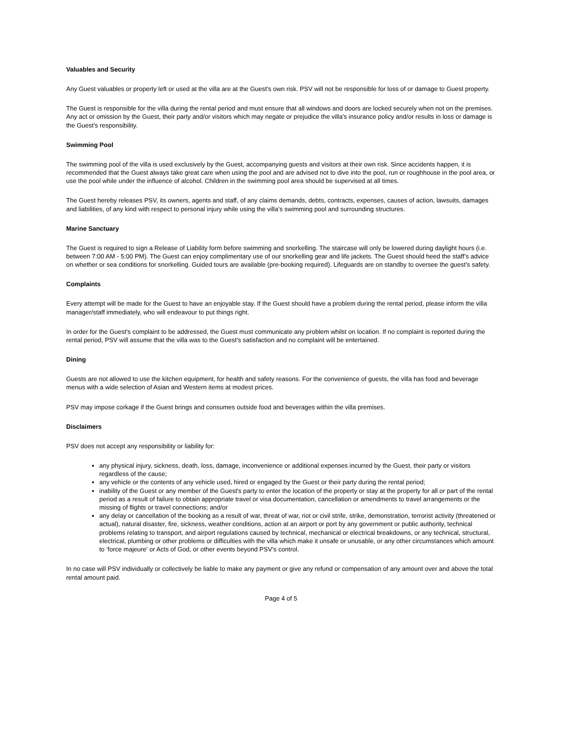Valuables and Security
Any Guest valuables or property left or used at the villa are at the Guest's own risk. PSV will not be responsible for loss of or damage to Guest property.
The Guest is responsible for the villa during the rental period and must ensure that all windows and doors are locked securely when not on the premises. Any act or omission by the Guest, their party and/or visitors which may negate or prejudice the villa's insurance policy and/or results in loss or damage is the Guest's responsibility.
Swimming Pool
The swimming pool of the villa is used exclusively by the Guest, accompanying guests and visitors at their own risk. Since accidents happen, it is recommended that the Guest always take great care when using the pool and are advised not to dive into the pool, run or roughhouse in the pool area, or use the pool while under the influence of alcohol. Children in the swimming pool area should be supervised at all times.
The Guest hereby releases PSV, its owners, agents and staff, of any claims demands, debts, contracts, expenses, causes of action, lawsuits, damages and liabilities, of any kind with respect to personal injury while using the villa’s swimming pool and surrounding structures.
Marine Sanctuary
The Guest is required to sign a Release of Liability form before swimming and snorkelling. The staircase will only be lowered during daylight hours (i.e. between 7:00 AM - 5:00 PM). The Guest can enjoy complimentary use of our snorkelling gear and life jackets. The Guest should heed the staff’s advice on whether or sea conditions for snorkelling. Guided tours are available (pre-booking required). Lifeguards are on standby to oversee the guest’s safety.
Complaints
Every attempt will be made for the Guest to have an enjoyable stay. If the Guest should have a problem during the rental period, please inform the villa manager/staff immediately, who will endeavour to put things right.
In order for the Guest's complaint to be addressed, the Guest must communicate any problem whilst on location. If no complaint is reported during the rental period, PSV will assume that the villa was to the Guest's satisfaction and no complaint will be entertained.
Dining
Guests are not allowed to use the kitchen equipment, for health and safety reasons. For the convenience of guests, the villa has food and beverage menus with a wide selection of Asian and Western items at modest prices.
PSV may impose corkage if the Guest brings and consumes outside food and beverages within the villa premises.
Disclaimers
PSV does not accept any responsibility or liability for:
any physical injury, sickness, death, loss, damage, inconvenience or additional expenses incurred by the Guest, their party or visitors regardless of the cause;
any vehicle or the contents of any vehicle used, hired or engaged by the Guest or their party during the rental period;
inability of the Guest or any member of the Guest's party to enter the location of the property or stay at the property for all or part of the rental period as a result of failure to obtain appropriate travel or visa documentation, cancellation or amendments to travel arrangements or the missing of flights or travel connections; and/or
any delay or cancellation of the booking as a result of war, threat of war, riot or civil strife, strike, demonstration, terrorist activity (threatened or actual), natural disaster, fire, sickness, weather conditions, action at an airport or port by any government or public authority, technical problems relating to transport, and airport regulations caused by technical, mechanical or electrical breakdowns, or any technical, structural, electrical, plumbing or other problems or difficulties with the villa which make it unsafe or unusable, or any other circumstances which amount to ‘force majeure' or Acts of God, or other events beyond PSV’s control.
In no case will PSV individually or collectively be liable to make any payment or give any refund or compensation of any amount over and above the total rental amount paid.
Page 4 of 5